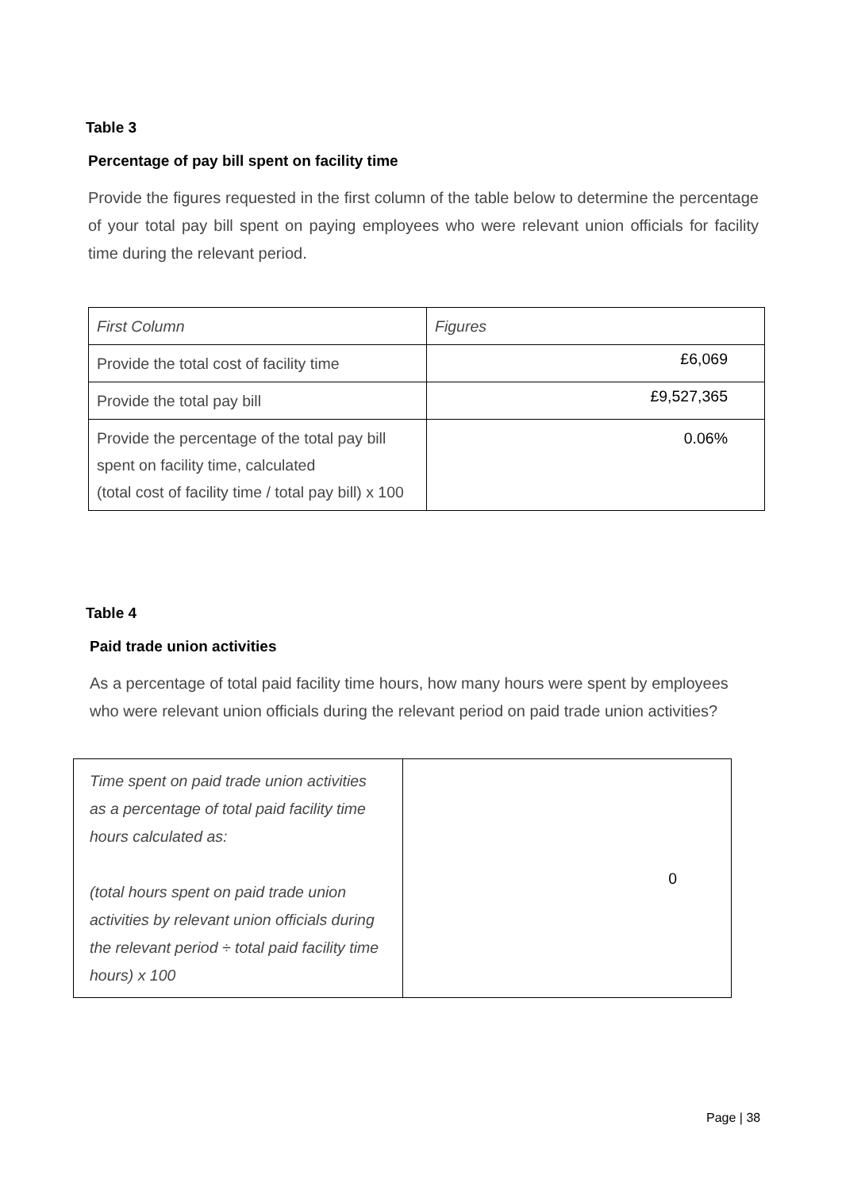Table 3
Percentage of pay bill spent on facility time
Provide the figures requested in the first column of the table below to determine the percentage of your total pay bill spent on paying employees who were relevant union officials for facility time during the relevant period.
| First Column | Figures |
| Provide the total cost of facility time | £6,069 |
| Provide the total pay bill | £9,527,365 |
| Provide the percentage of the total pay bill spent on facility time, calculated (total cost of facility time / total pay bill) x 100 | 0.06% |
Table 4
Paid trade union activities
As a percentage of total paid facility time hours, how many hours were spent by employees who were relevant union officials during the relevant period on paid trade union activities?
| Time spent on paid trade union activities as a percentage of total paid facility time hours calculated as: (total hours spent on paid trade union activities by relevant union officials during the relevant period ÷ total paid facility time hours) x 100 | 0 |
Page | 38